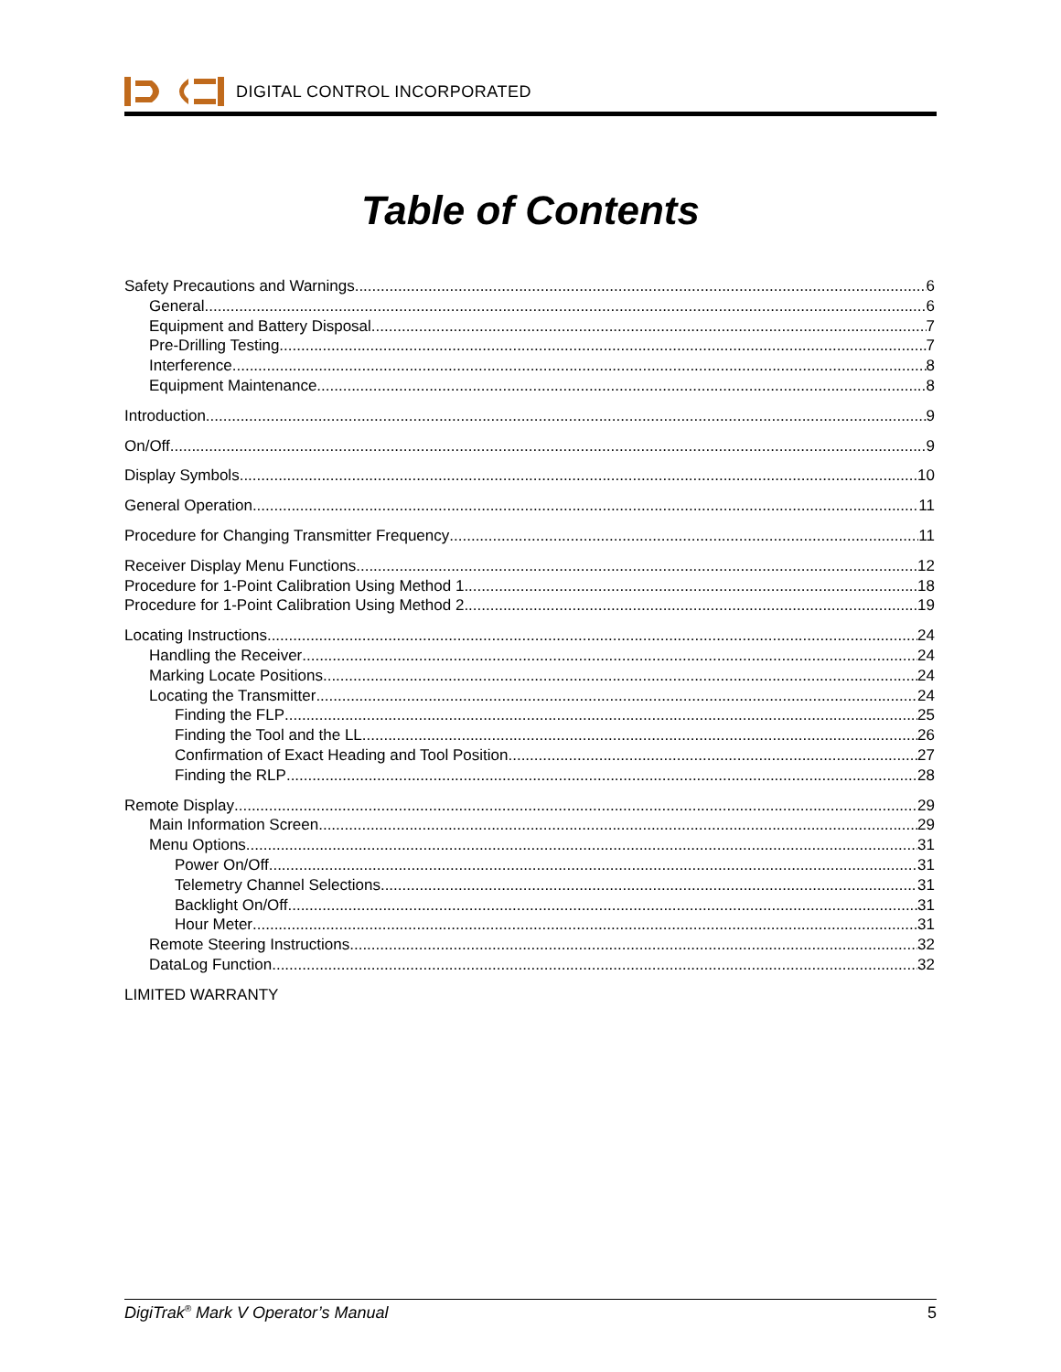DIGITAL CONTROL INCORPORATED
Table of Contents
Safety Precautions and Warnings 6
General 6
Equipment and Battery Disposal 7
Pre-Drilling Testing 7
Interference 8
Equipment Maintenance 8
Introduction 9
On/Off 9
Display Symbols 10
General Operation 11
Procedure for Changing Transmitter Frequency 11
Receiver Display Menu Functions 12
Procedure for 1-Point Calibration Using Method 1 18
Procedure for 1-Point Calibration Using Method 2 19
Locating Instructions 24
Handling the Receiver 24
Marking Locate Positions 24
Locating the Transmitter 24
Finding the FLP 25
Finding the Tool and the LL 26
Confirmation of Exact Heading and Tool Position 27
Finding the RLP 28
Remote Display 29
Main Information Screen 29
Menu Options 31
Power On/Off 31
Telemetry Channel Selections 31
Backlight On/Off 31
Hour Meter 31
Remote Steering Instructions 32
DataLog Function 32
LIMITED WARRANTY
DigiTrak<sup>®</sup> Mark V Operator’s Manual 5